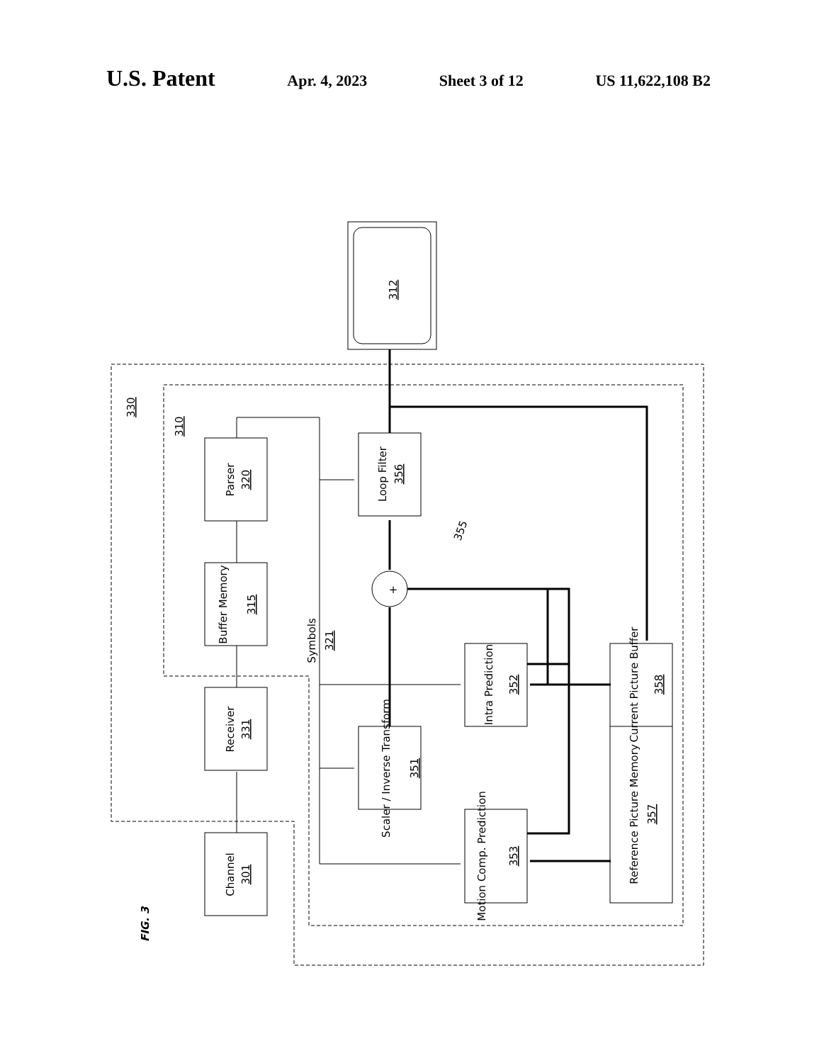U.S. Patent Apr. 4, 2023 Sheet 3 of 12 US 11,622,108 B2
Channel
312
330
310
Parser
320
Buffer Memory
315
Receiver
331
301
Loop Filter
356
+
355
Symbols
321
Scaler / Inverse Transform
351
Intra Prediction
352
Motion Comp. Prediction
353
Current Picture Buffer
358
Reference Picture Memory
357
FIG. 3